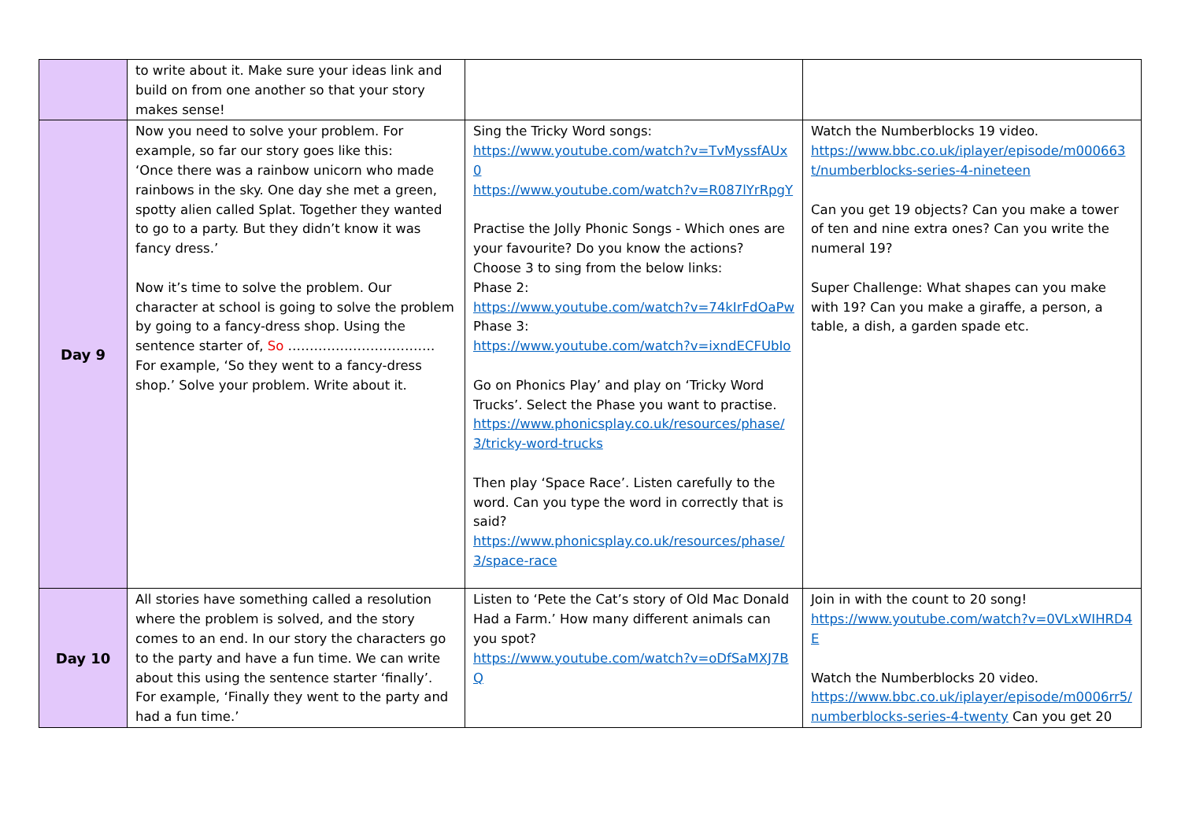| | to write about it. Make sure your ideas link and build on from one another so that your story makes sense! | | |
| Day 9 | Now you need to solve your problem. For example, so far our story goes like this: ‘Once there was a rainbow unicorn who made rainbows in the sky. One day she met a green, spotty alien called Splat. Together they wanted to go to a party. But they didn’t know it was fancy dress.’ Now it’s time to solve the problem. Our character at school is going to solve the problem by going to a fancy-dress shop. Using the sentence starter of, So ……………………………. For example, ‘So they went to a fancy-dress shop.’ Solve your problem. Write about it. | Sing the Tricky Word songs: https://www.youtube.com/watch?v=TvMyssfAUx0 https://www.youtube.com/watch?v=R087lYrRpgY Practise the Jolly Phonic Songs - Which ones are your favourite? Do you know the actions? Choose 3 to sing from the below links: Phase 2: https://www.youtube.com/watch?v=74kIrFdOaPw Phase 3: https://www.youtube.com/watch?v=ixndECFUbIo Go on Phonics Play’ and play on ‘Tricky Word Trucks’. Select the Phase you want to practise. https://www.phonicsplay.co.uk/resources/phase/3/tricky-word-trucks Then play ‘Space Race’. Listen carefully to the word. Can you type the word in correctly that is said? https://www.phonicsplay.co.uk/resources/phase/3/space-race | Watch the Numberblocks 19 video. https://www.bbc.co.uk/iplayer/episode/m000663t/numberblocks-series-4-nineteen Can you get 19 objects? Can you make a tower of ten and nine extra ones? Can you write the numeral 19? Super Challenge: What shapes can you make with 19? Can you make a giraffe, a person, a table, a dish, a garden spade etc. |
| Day 10 | All stories have something called a resolution where the problem is solved, and the story comes to an end. In our story the characters go to the party and have a fun time. We can write about this using the sentence starter ‘finally’. For example, ‘Finally they went to the party and had a fun time.’ | Listen to ‘Pete the Cat’s story of Old Mac Donald Had a Farm.’ How many different animals can you spot? https://www.youtube.com/watch?v=oDfSaMXJ7BQ | Join in with the count to 20 song! https://www.youtube.com/watch?v=0VLxWIHRD4E Watch the Numberblocks 20 video. https://www.bbc.co.uk/iplayer/episode/m0006rr5/numberblocks-series-4-twenty Can you get 20 |